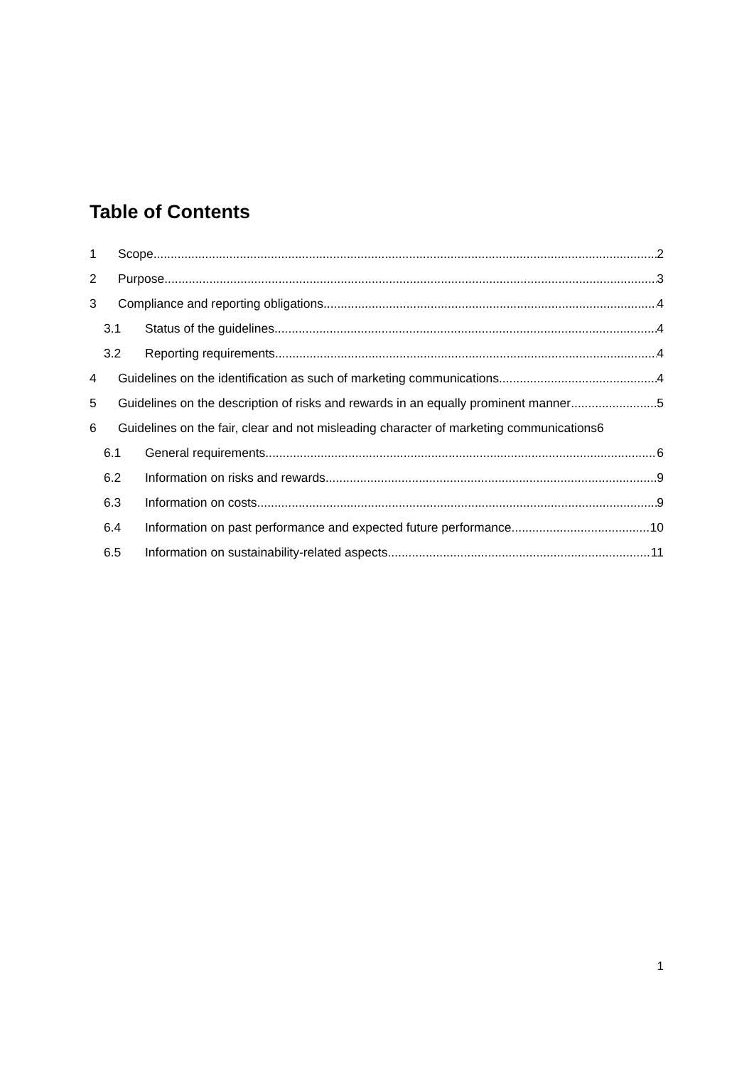Table of Contents
1 Scope 2
2 Purpose 3
3 Compliance and reporting obligations 4
3.1 Status of the guidelines 4
3.2 Reporting requirements 4
4 Guidelines on the identification as such of marketing communications 4
5 Guidelines on the description of risks and rewards in an equally prominent manner 5
6 Guidelines on the fair, clear and not misleading character of marketing communications 6
6.1 General requirements 6
6.2 Information on risks and rewards 9
6.3 Information on costs 9
6.4 Information on past performance and expected future performance 10
6.5 Information on sustainability-related aspects 11
1